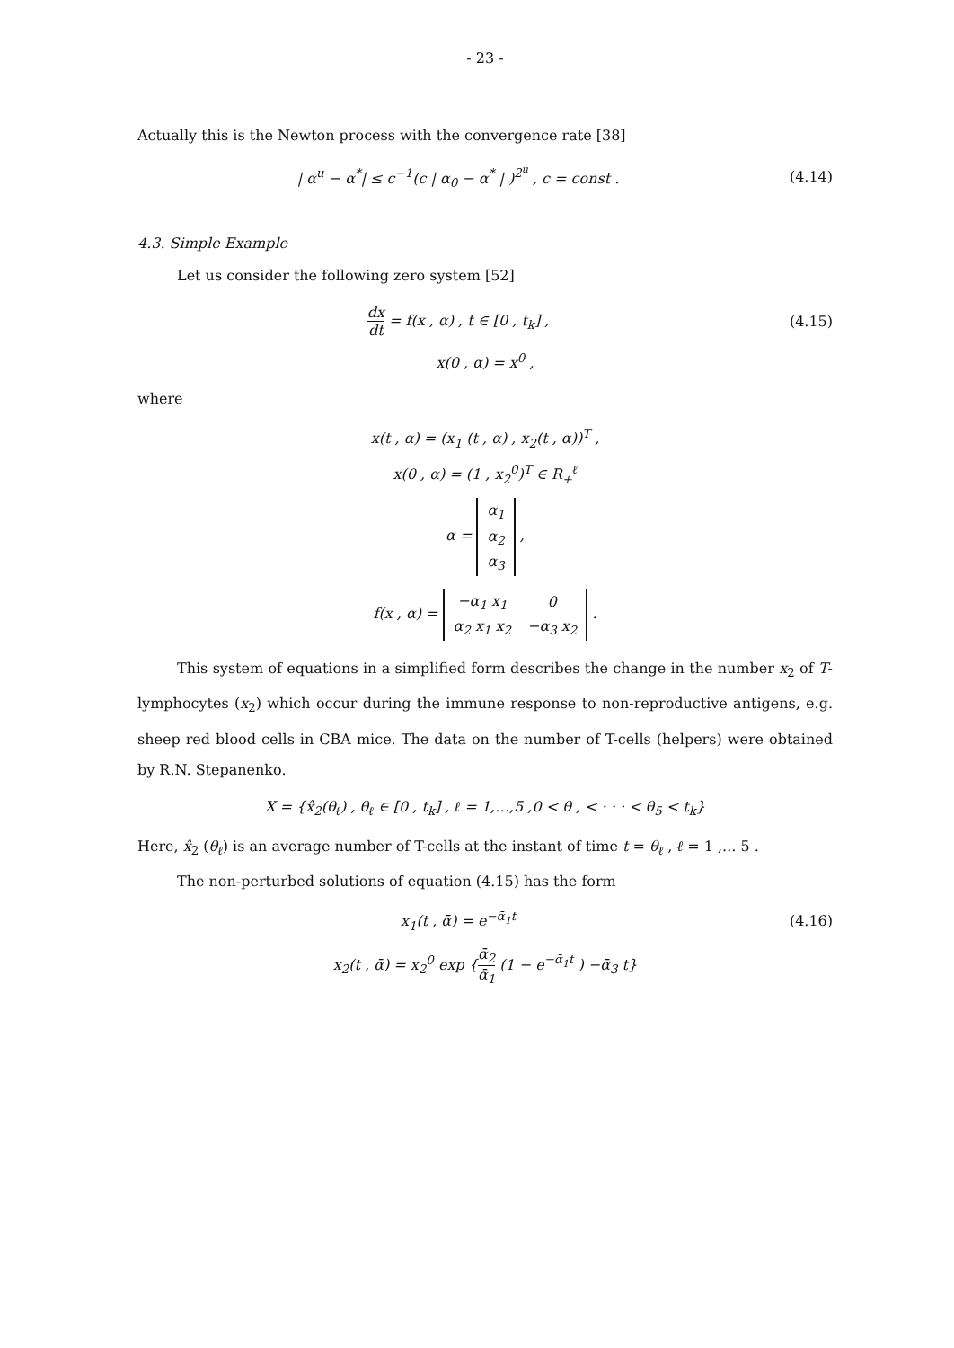- 23 -
Actually this is the Newton process with the convergence rate [38]
| α<sup>u</sup> − α<sup>*</sup>| ≤ c<sup>−1</sup>(c | α<sub>0</sub> − α<sup>*</sup> | )<sup>2<sup>u</sup></sup> , c = const .
(4.14)
4.3. Simple Example
Let us consider the following zero system [52]
dx dt = f(x , α) , t ∈ [0 , t<sub>k</sub>] ,
(4.15)
x(0 , α) = x<sup>0</sup> ,
where
x(t , α) = (x<sub>1</sub> (t , α) , x<sub>2</sub>(t , α))<sup>T</sup> ,
x(0 , α) = (1 , x<sub>2</sub><sup>0</sup>)<sup>T</sup> ∈ R<sub>+</sub><sup>ℓ</sup>
α =
| α<sub>1</sub> |
| α<sub>2</sub> |
| α<sub>3</sub> |
,
f(x , α) =
| −α<sub>1</sub> x<sub>1</sub> | 0 |
| α<sub>2</sub> x<sub>1</sub> x<sub>2</sub> | −α<sub>3</sub> x<sub>2</sub> |
.
This system of equations in a simplified form describes the change in the number x<sub>2</sub> of T-lymphocytes (x<sub>2</sub>) which occur during the immune response to non-reproductive antigens, e.g. sheep red blood cells in CBA mice. The data on the number of T-cells (helpers) were obtained by R.N. Stepanenko.
X = {x̂<sub>2</sub>(θ<sub>ℓ</sub>) , θ<sub>ℓ</sub> ∈ [0 , t<sub>k</sub>] , ℓ = 1,…,5 ,0 < θ , < · · · < θ<sub>5</sub> < t<sub>k</sub>}
Here, x̂<sub>2</sub> (θ<sub>ℓ</sub>) is an average number of T-cells at the instant of time t = θ<sub>ℓ</sub> , ℓ = 1 ,... 5 .
The non-perturbed solutions of equation (4.15) has the form
x<sub>1</sub>(t , ᾱ) = e<sup>−ᾱ<sub>1</sub>t</sup> (4.16)
x<sub>2</sub>(t , ᾱ) = x<sub>2</sub><sup>0</sup> exp {ᾱ<sub>2</sub> ᾱ<sub>1</sub> (1 − e<sup>−ᾱ<sub>1</sub>t</sup> ) −ᾱ<sub>3</sub> t}